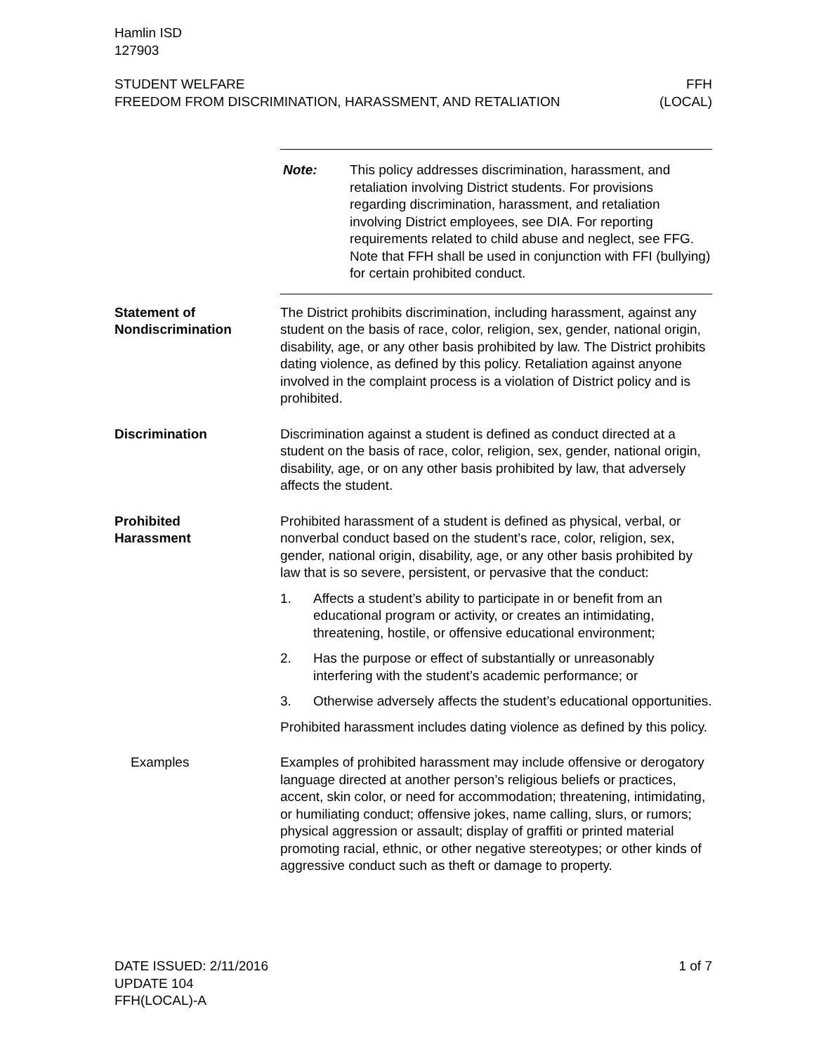Hamlin ISD
127903
STUDENT WELFARE
FREEDOM FROM DISCRIMINATION, HARASSMENT, AND RETALIATION
FFH
(LOCAL)
Note: This policy addresses discrimination, harassment, and retaliation involving District students. For provisions regarding discrimination, harassment, and retaliation involving District employees, see DIA. For reporting requirements related to child abuse and neglect, see FFG. Note that FFH shall be used in conjunction with FFI (bullying) for certain prohibited conduct.
Statement of
Nondiscrimination
The District prohibits discrimination, including harassment, against any student on the basis of race, color, religion, sex, gender, national origin, disability, age, or any other basis prohibited by law. The District prohibits dating violence, as defined by this policy. Retaliation against anyone involved in the complaint process is a violation of District policy and is prohibited.
Discrimination Discrimination against a student is defined as conduct directed at a student on the basis of race, color, religion, sex, gender, national origin, disability, age, or on any other basis prohibited by law, that adversely affects the student.
Prohibited
Harassment
Prohibited harassment of a student is defined as physical, verbal, or nonverbal conduct based on the student’s race, color, religion, sex, gender, national origin, disability, age, or any other basis prohibited by law that is so severe, persistent, or pervasive that the conduct:
1. Affects a student’s ability to participate in or benefit from an educational program or activity, or creates an intimidating, threatening, hostile, or offensive educational environment;
2. Has the purpose or effect of substantially or unreasonably interfering with the student’s academic performance; or
3. Otherwise adversely affects the student’s educational opportunities.
Prohibited harassment includes dating violence as defined by this policy.
Examples Examples of prohibited harassment may include offensive or derogatory language directed at another person’s religious beliefs or practices, accent, skin color, or need for accommodation; threatening, intimidating, or humiliating conduct; offensive jokes, name calling, slurs, or rumors; physical aggression or assault; display of graffiti or printed material promoting racial, ethnic, or other negative stereotypes; or other kinds of aggressive conduct such as theft or damage to property.
DATE ISSUED: 2/11/2016
UPDATE 104
FFH(LOCAL)-A
1 of 7